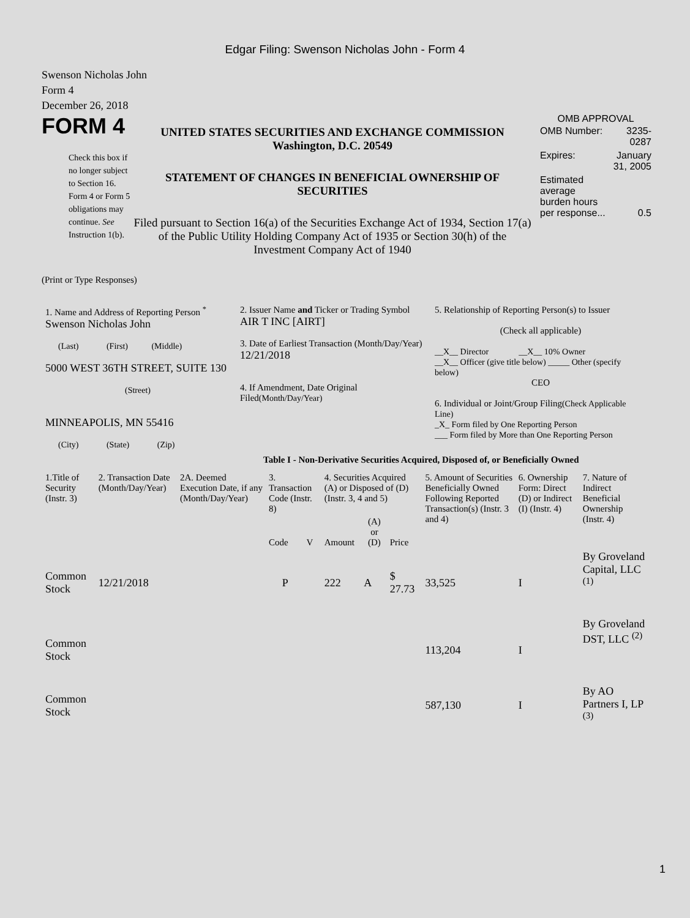Edgar Filing: Swenson Nicholas John - Form 4
Swenson Nicholas John
Form 4
December 26, 2018
FORM 4
Check this box if no longer subject to Section 16. Form 4 or Form 5 obligations may continue. See Instruction 1(b).
UNITED STATES SECURITIES AND EXCHANGE COMMISSION
Washington, D.C. 20549
STATEMENT OF CHANGES IN BENEFICIAL OWNERSHIP OF SECURITIES
Filed pursuant to Section 16(a) of the Securities Exchange Act of 1934, Section 17(a) of the Public Utility Holding Company Act of 1935 or Section 30(h) of the Investment Company Act of 1940
OMB APPROVAL
| OMB Number: | 3235-0287 |
| Expires: | January 31, 2005 |
| Estimated average burden hours per response... | 0.5 |
(Print or Type Responses)
| 1. Name and Address of Reporting Person <sup>*</sup> Swenson Nicholas John (Last) (First) (Middle) 5000 WEST 36TH STREET, SUITE 130 (Street) MINNEAPOLIS, MN 55416 (City) (State) (Zip) | 2. Issuer Name and Ticker or Trading Symbol AIR T INC [AIRT] 3. Date of Earliest Transaction (Month/Day/Year) 12/21/2018 4. If Amendment, Date Original Filed (Month/Day/Year) | 5. Relationship of Reporting Person(s) to Issuer (Check all applicable) __X__ Director __X__ 10% Owner __X__ Officer (give title below) _____ Other (specify below) CEO 6. Individual or Joint/Group Filing (Check Applicable Line) _X_ Form filed by One Reporting Person ___ Form filed by More than One Reporting Person |
Table I - Non-Derivative Securities Acquired, Disposed of, or Beneficially Owned
| 1.Title of Security (Instr. 3) | 2. Transaction Date (Month/Day/Year) | 2A. Deemed Execution Date, if any (Month/Day/Year) | 3. Transaction Code (Instr. 8) | | 4. Securities Acquired (A) or Disposed of (D) (Instr. 3, 4 and 5) | | | 5. Amount of Securities Beneficially Owned Following Reported Transaction(s) (Instr. 3 and 4) | 6. Ownership Form: Direct (D) or Indirect (I) (Instr. 4) | 7. Nature of Indirect Beneficial Ownership (Instr. 4) |
| | | | Code | V | Amount | (A) or (D) | Price | | | |
| Common Stock | 12/21/2018 | | P | | 222 | A | $ 27.73 | 33,525 | I | By Groveland Capital, LLC <sup>(1)</sup> |
| Common Stock | | | | | | | | 113,204 | I | By Groveland DST, LLC <sup>(2)</sup> |
| Common Stock | | | | | | | | 587,130 | I | By AO Partners I, LP <sup>(3)</sup> |
1